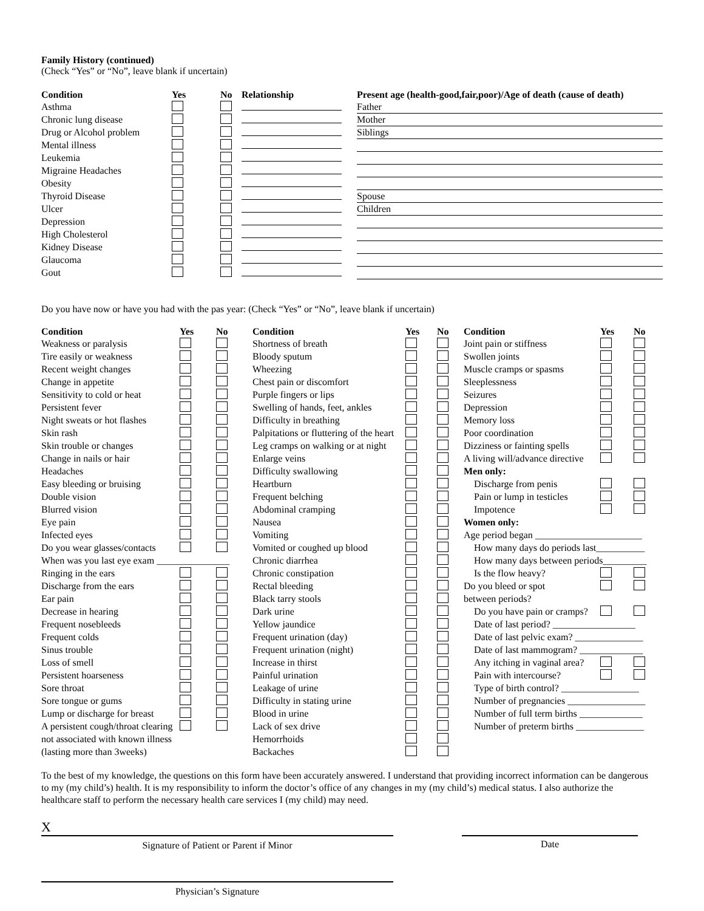Family History (continued)
(Check “Yes” or “No”, leave blank if uncertain)
| Condition | Yes | No | Relationship | Present age (health-good,fair,poor)/Age of death (cause of death) |
| --- | --- | --- | --- | --- |
| Asthma | | | | Father |
| Chronic lung disease | | | | Mother |
| Drug or Alcohol problem | | | | Siblings |
| Mental illness | | | | |
| Leukemia | | | | |
| Migraine Headaches | | | | |
| Obesity | | | | |
| Thyroid Disease | | | | Spouse |
| Ulcer | | | | Children |
| Depression | | | | |
| High Cholesterol | | | | |
| Kidney Disease | | | | |
| Glaucoma | | | | |
| Gout | | | | |
Do you have now or have you had with the pas year: (Check “Yes” or “No”, leave blank if uncertain)
| Condition | Yes | No | Condition | Yes | No | Condition | Yes | No |
| --- | --- | --- | --- | --- | --- | --- | --- | --- |
| Weakness or paralysis | | | Shortness of breath | | | Joint pain or stiffness | | |
| Tire easily or weakness | | | Bloody sputum | | | Swollen joints | | |
| Recent weight changes | | | Wheezing | | | Muscle cramps or spasms | | |
| Change in appetite | | | Chest pain or discomfort | | | Sleeplessness | | |
| Sensitivity to cold or heat | | | Purple fingers or lips | | | Seizures | | |
| Persistent fever | | | Swelling of hands, feet, ankles | | | Depression | | |
| Night sweats or hot flashes | | | Difficulty in breathing | | | Memory loss | | |
| Skin rash | | | Palpitations or fluttering of the heart | | | Poor coordination | | |
| Skin trouble or changes | | | Leg cramps on walking or at night | | | Dizziness or fainting spells | | |
| Change in nails or hair | | | Enlarge veins | | | A living will/advance directive | | |
| Headaches | | | Difficulty swallowing | | | Men only: | | |
| Easy bleeding or bruising | | | Heartburn | | | Discharge from penis | | |
| Double vision | | | Frequent belching | | | Pain or lump in testicles | | |
| Blurred vision | | | Abdominal cramping | | | Impotence | | |
| Eye pain | | | Nausea | | | Women only: | | |
| Infected eyes | | | Vomiting | | | Age period began ______________________ | | |
| Do you wear glasses/contacts | | | Vomited or coughed up blood | | | How many days do periods last__________ | | |
| When was you last eye exam _______________ | | | Chronic diarrhea | | | How many days between periods_________ | | |
| Ringing in the ears | | | Chronic constipation | | | Is the flow heavy? | | |
| Discharge from the ears | | | Rectal bleeding | | | Do you bleed or spot | | |
| Ear pain | | | Black tarry stools | | | between periods? | | |
| Decrease in hearing | | | Dark urine | | | Do you have pain or cramps? | | |
| Frequent nosebleeds | | | Yellow jaundice | | | Date of last period? _________________ | | |
| Frequent colds | | | Frequent urination (day) | | | Date of last pelvic exam? ______________ | | |
| Sinus trouble | | | Frequent urination (night) | | | Date of last mammogram? _____________ | | |
| Loss of smell | | | Increase in thirst | | | Any itching in vaginal area? | | |
| Persistent hoarseness | | | Painful urination | | | Pain with intercourse? | | |
| Sore throat | | | Leakage of urine | | | Type of birth control? ________________ | | |
| Sore tongue or gums | | | Difficulty in stating urine | | | Number of pregnancies ________________ | | |
| Lump or discharge for breast | | | Blood in urine | | | Number of full term births _____________ | | |
| A persistent cough/throat clearing | | | Lack of sex drive | | | Number of preterm births ______________ | | |
| not associated with known illness | | | Hemorrhoids | | | | | |
| (lasting more than 3weeks) | | | Backaches | | | | | |
To the best of my knowledge, the questions on this form have been accurately answered. I understand that providing incorrect information can be dangerous to my (my child’s) health. It is my responsibility to inform the doctor’s office of any changes in my (my child’s) medical status. I also authorize the healthcare staff to perform the necessary health care services I (my child) may need.
X
Signature of Patient or Parent if Minor
Date
Physician’s Signature